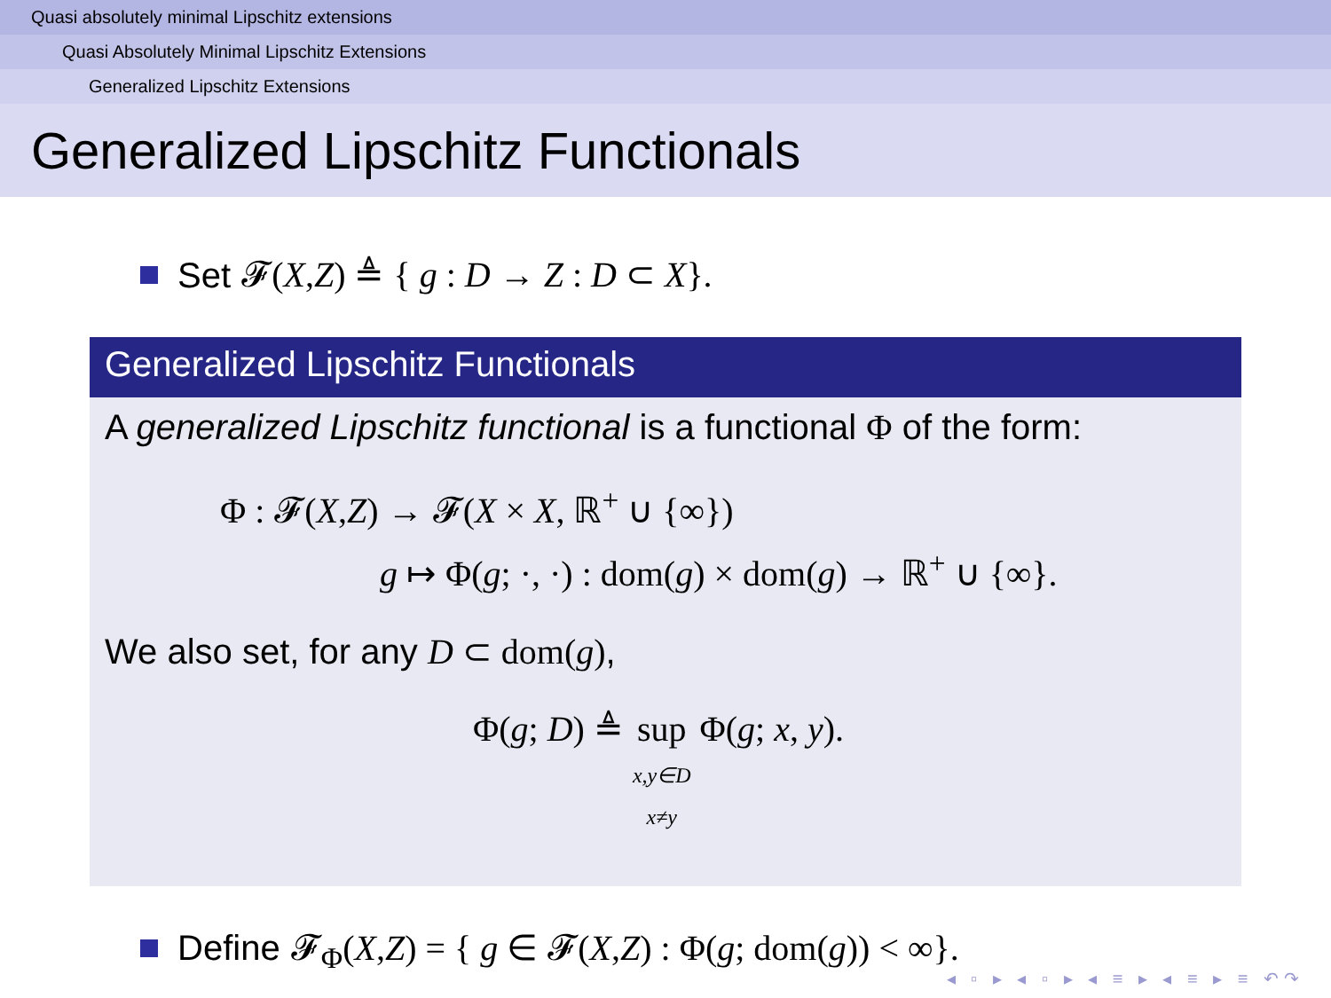Quasi absolutely minimal Lipschitz extensions
Quasi Absolutely Minimal Lipschitz Extensions
Generalized Lipschitz Extensions
Generalized Lipschitz Functionals
Set 𝓕(X,Z) ≜ { g : D → Z : D ⊂ X}.
Generalized Lipschitz Functionals
A generalized Lipschitz functional is a functional Φ of the form:
Φ : 𝓕(X,Z) → 𝓕(X × X, ℝ<sup>+</sup> ∪ {∞})
g ↦ Φ(g; ·, ·) : dom(g) × dom(g) → ℝ<sup>+</sup> ∪ {∞}.
We also set, for any D ⊂ dom(g),
Φ(g; D) ≜ sup
x,y∈D
x≠y Φ(g; x, y).
Define 𝓕<sub>Φ</sub>(X,Z) = { g ∈ 𝓕(X,Z) : Φ(g; dom(g)) < ∞}.
◂ ▫ ▸ ◂ ▫ ▸ ◂ ≡ ▸ ◂ ≡ ▸ ≡ ↶↷